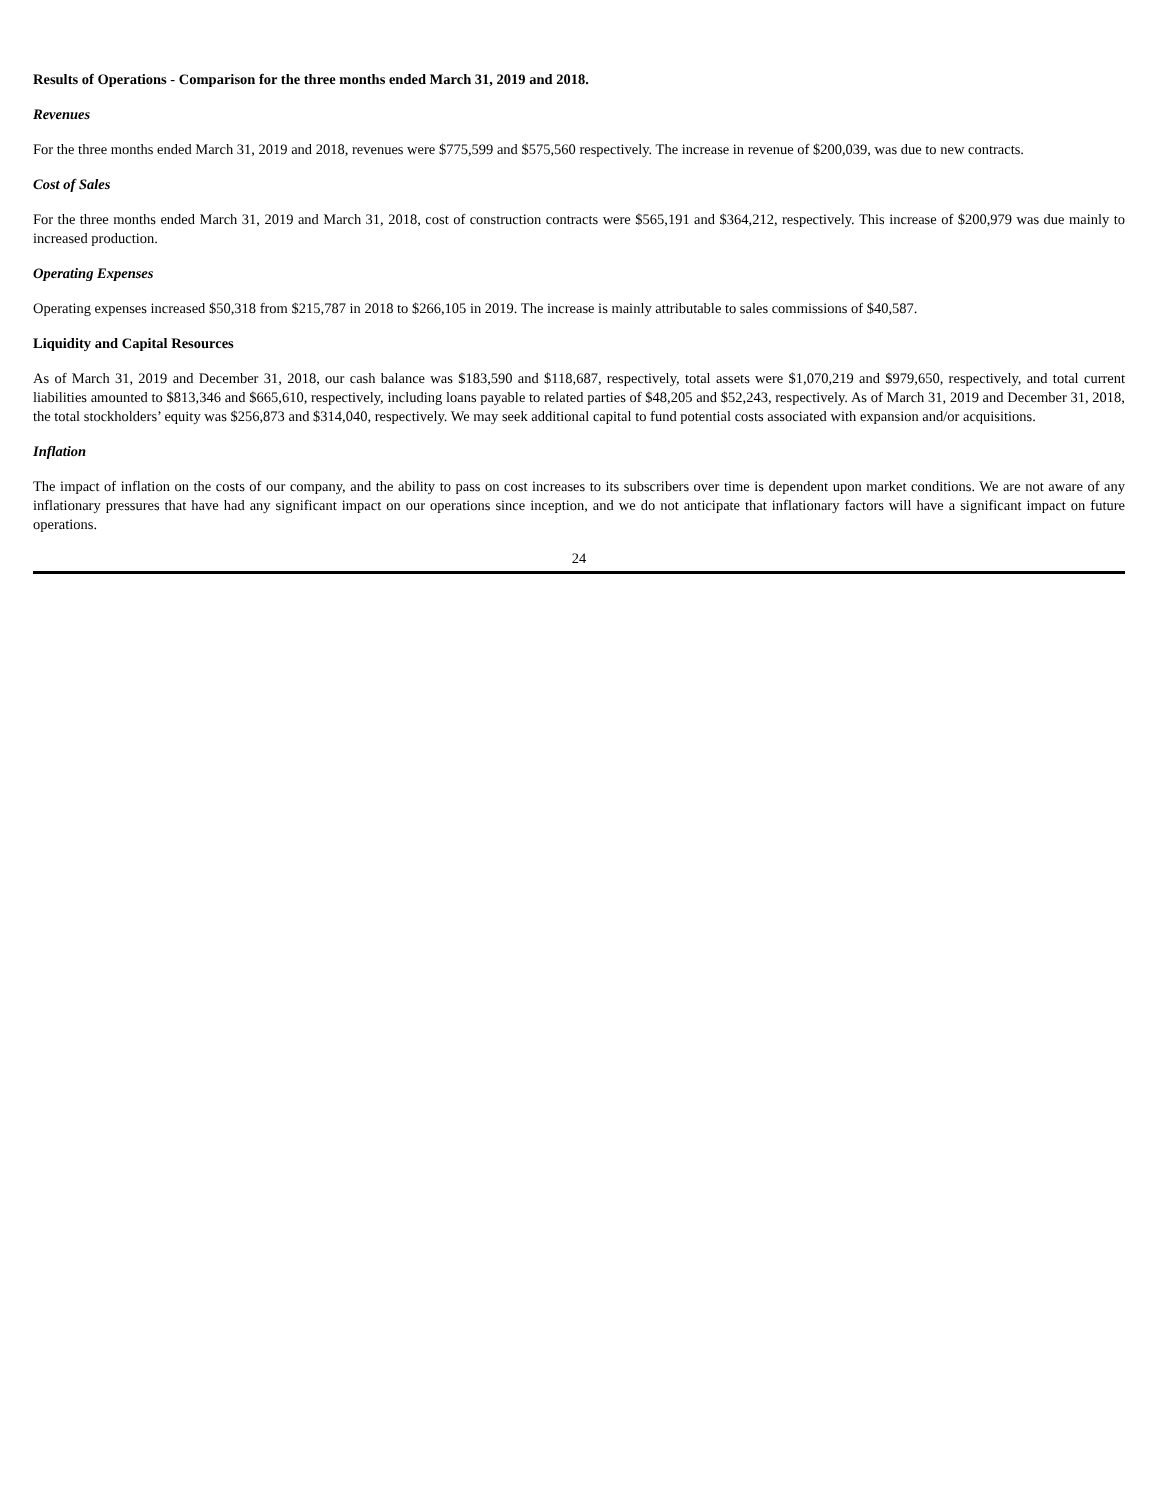Results of Operations - Comparison for the three months ended March 31, 2019 and 2018.
Revenues
For the three months ended March 31, 2019 and 2018, revenues were $775,599 and $575,560 respectively. The increase in revenue of $200,039, was due to new contracts.
Cost of Sales
For the three months ended March 31, 2019 and March 31, 2018, cost of construction contracts were $565,191 and $364,212, respectively. This increase of $200,979 was due mainly to increased production.
Operating Expenses
Operating expenses increased $50,318 from $215,787 in 2018 to $266,105 in 2019. The increase is mainly attributable to sales commissions of $40,587.
Liquidity and Capital Resources
As of March 31, 2019 and December 31, 2018, our cash balance was $183,590 and $118,687, respectively, total assets were $1,070,219 and $979,650, respectively, and total current liabilities amounted to $813,346 and $665,610, respectively, including loans payable to related parties of $48,205 and $52,243, respectively. As of March 31, 2019 and December 31, 2018, the total stockholders’ equity was $256,873 and $314,040, respectively. We may seek additional capital to fund potential costs associated with expansion and/or acquisitions.
Inflation
The impact of inflation on the costs of our company, and the ability to pass on cost increases to its subscribers over time is dependent upon market conditions. We are not aware of any inflationary pressures that have had any significant impact on our operations since inception, and we do not anticipate that inflationary factors will have a significant impact on future operations.
24